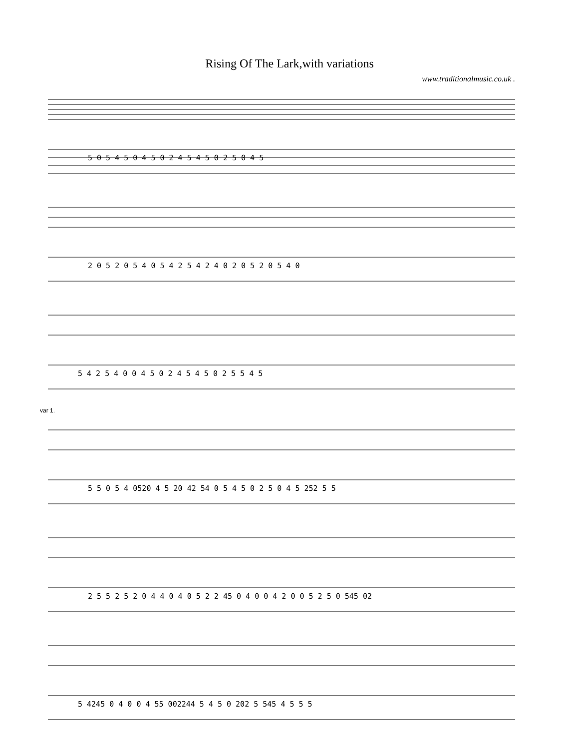Rising Of The Lark,with variations
www.traditionalmusic.co.uk .
5 0 5 4 5 0 4 5 0 2 4 5 4 5 0 2 5 0 4 5
2 0 5 2 0 5 4 0 5 4 2 5 4 2 4 0 2 0 5 2 0 5 4 0
5 4 2 5 4 0 0 4 5 0 2 4 5 4 5 0 2 5 5 4 5
var 1.
5 5 0 5 4 0520 4 5 20 42 54 0 5 4 5 0 2 5 0 4 5 252 5 5
2 5 5 2 5 2 0 4 4 0 4 0 5 2 2 45 0 4 0 0 4 2 0 0 5 2 5 0 545 02
5 4245 0 4 0 0 4 55 002244 5 4 5 0 202 5 545 4 5 5 5